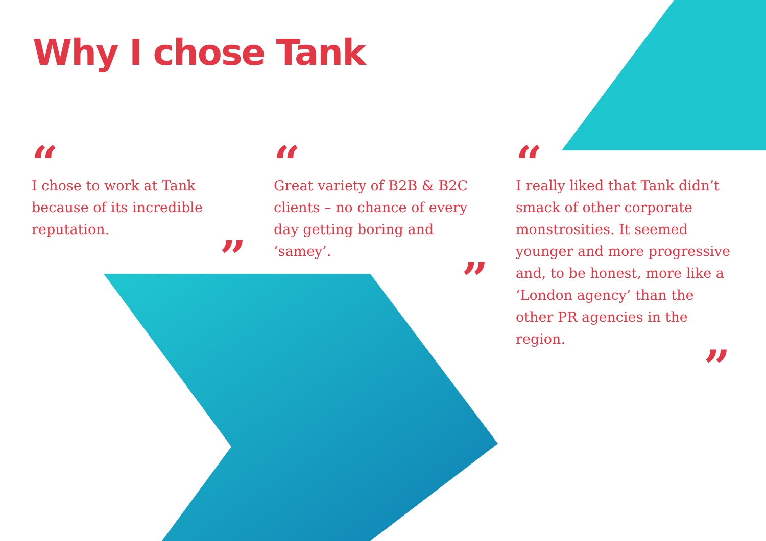Why I chose Tank
“
I chose to work at Tank because of its incredible reputation.
”
“
Great variety of B2B & B2C clients – no chance of every day getting boring and ‘samey’.
”
“
I really liked that Tank didn’t smack of other corporate monstrosities. It seemed younger and more progressive and, to be honest, more like a ‘London agency’ than the other PR agencies in the region.
”